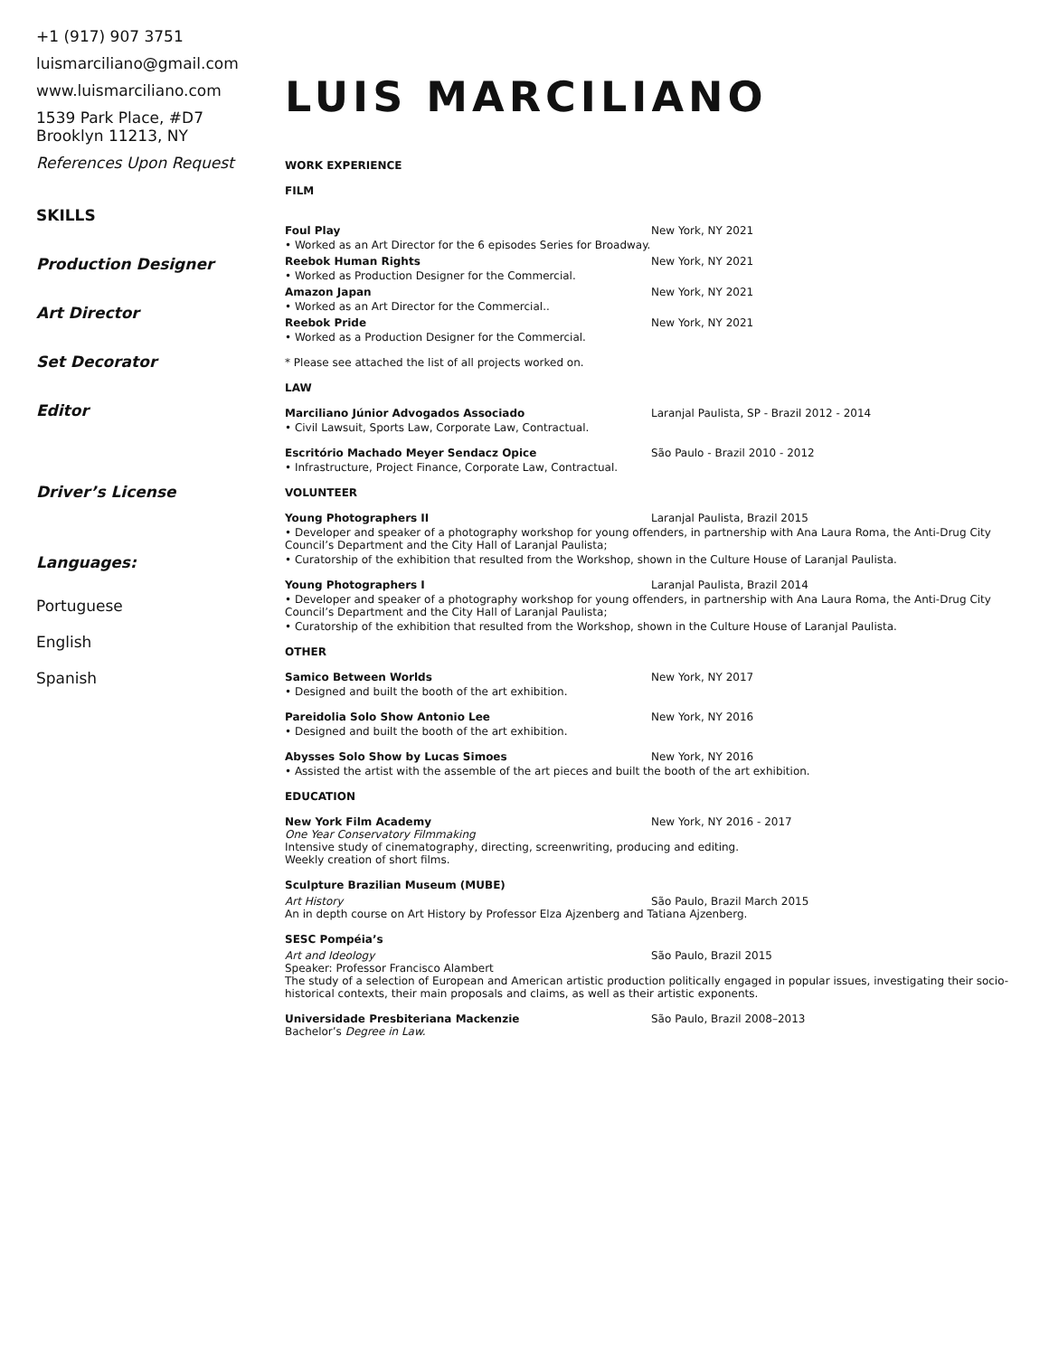+1 (917) 907 3751
luismarciliano@gmail.com
www.luismarciliano.com
1539 Park Place, #D7
Brooklyn 11213, NY
References Upon Request
SKILLS
Production Designer
Art Director
Set Decorator
Editor
Driver’s License
Languages:
Portuguese
English
Spanish
LUIS MARCILIANO
WORK EXPERIENCE
FILM
Foul Play New York, NY 2021
• Worked as an Art Director for the 6 episodes Series for Broadway.
Reebok Human Rights New York, NY 2021
• Worked as Production Designer for the Commercial.
Amazon Japan New York, NY 2021
• Worked as an Art Director for the Commercial..
Reebok Pride New York, NY 2021
• Worked as a Production Designer for the Commercial.
* Please see attached the list of all projects worked on.
LAW
Marciliano Júnior Advogados Associado Laranjal Paulista, SP - Brazil 2012 - 2014
• Civil Lawsuit, Sports Law, Corporate Law, Contractual.
Escritório Machado Meyer Sendacz Opice São Paulo - Brazil 2010 - 2012
• Infrastructure, Project Finance, Corporate Law, Contractual.
VOLUNTEER
Young Photographers II Laranjal Paulista, Brazil 2015
• Developer and speaker of a photography workshop for young offenders, in partnership with Ana Laura Roma, the Anti-Drug City Council’s Department and the City Hall of Laranjal Paulista;
• Curatorship of the exhibition that resulted from the Workshop, shown in the Culture House of Laranjal Paulista.
Young Photographers I Laranjal Paulista, Brazil 2014
• Developer and speaker of a photography workshop for young offenders, in partnership with Ana Laura Roma, the Anti-Drug City Council’s Department and the City Hall of Laranjal Paulista;
• Curatorship of the exhibition that resulted from the Workshop, shown in the Culture House of Laranjal Paulista.
OTHER
Samico Between Worlds New York, NY 2017
• Designed and built the booth of the art exhibition.
Pareidolia Solo Show Antonio Lee New York, NY 2016
• Designed and built the booth of the art exhibition.
Abysses Solo Show by Lucas Simoes New York, NY 2016
• Assisted the artist with the assemble of the art pieces and built the booth of the art exhibition.
EDUCATION
New York Film Academy New York, NY 2016 - 2017
One Year Conservatory Filmmaking
Intensive study of cinematography, directing, screenwriting, producing and editing.
Weekly creation of short films.
Sculpture Brazilian Museum (MUBE)
Art History São Paulo, Brazil March 2015
An in depth course on Art History by Professor Elza Ajzenberg and Tatiana Ajzenberg.
SESC Pompéia’s
Art and Ideology São Paulo, Brazil 2015
Speaker: Professor Francisco Alambert
The study of a selection of European and American artistic production politically engaged in popular issues, investigating their socio-historical contexts, their main proposals and claims, as well as their artistic exponents.
Universidade Presbiteriana Mackenzie São Paulo, Brazil 2008–2013
Bachelor’s Degree in Law.